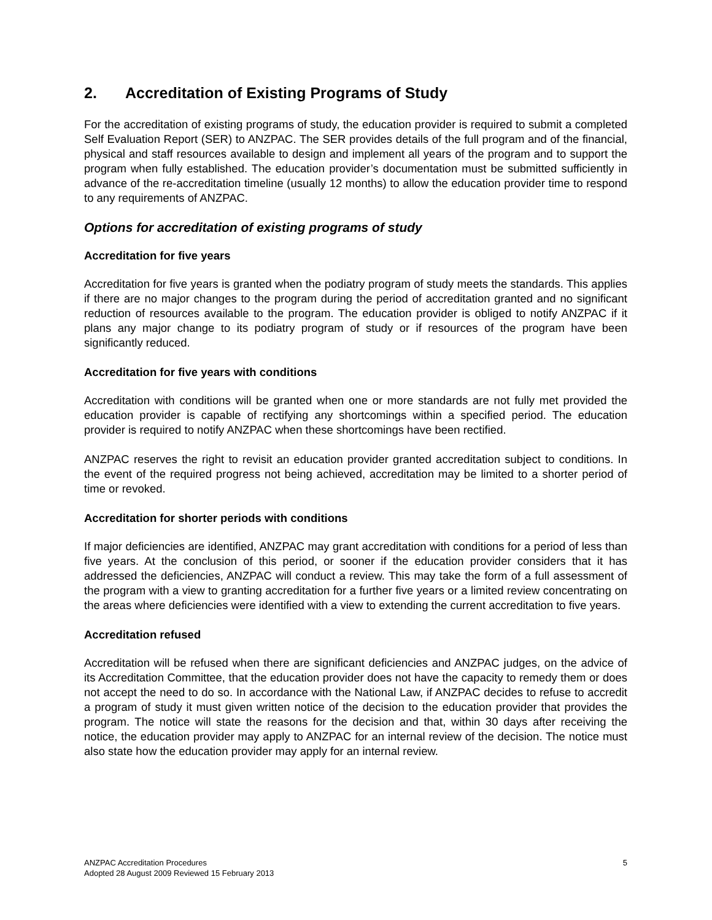2. Accreditation of Existing Programs of Study
For the accreditation of existing programs of study, the education provider is required to submit a completed Self Evaluation Report (SER) to ANZPAC. The SER provides details of the full program and of the financial, physical and staff resources available to design and implement all years of the program and to support the program when fully established. The education provider’s documentation must be submitted sufficiently in advance of the re-accreditation timeline (usually 12 months) to allow the education provider time to respond to any requirements of ANZPAC.
Options for accreditation of existing programs of study
Accreditation for five years
Accreditation for five years is granted when the podiatry program of study meets the standards. This applies if there are no major changes to the program during the period of accreditation granted and no significant reduction of resources available to the program. The education provider is obliged to notify ANZPAC if it plans any major change to its podiatry program of study or if resources of the program have been significantly reduced.
Accreditation for five years with conditions
Accreditation with conditions will be granted when one or more standards are not fully met provided the education provider is capable of rectifying any shortcomings within a specified period. The education provider is required to notify ANZPAC when these shortcomings have been rectified.
ANZPAC reserves the right to revisit an education provider granted accreditation subject to conditions. In the event of the required progress not being achieved, accreditation may be limited to a shorter period of time or revoked.
Accreditation for shorter periods with conditions
If major deficiencies are identified, ANZPAC may grant accreditation with conditions for a period of less than five years. At the conclusion of this period, or sooner if the education provider considers that it has addressed the deficiencies, ANZPAC will conduct a review. This may take the form of a full assessment of the program with a view to granting accreditation for a further five years or a limited review concentrating on the areas where deficiencies were identified with a view to extending the current accreditation to five years.
Accreditation refused
Accreditation will be refused when there are significant deficiencies and ANZPAC judges, on the advice of its Accreditation Committee, that the education provider does not have the capacity to remedy them or does not accept the need to do so. In accordance with the National Law, if ANZPAC decides to refuse to accredit a program of study it must given written notice of the decision to the education provider that provides the program. The notice will state the reasons for the decision and that, within 30 days after receiving the notice, the education provider may apply to ANZPAC for an internal review of the decision. The notice must also state how the education provider may apply for an internal review.
ANZPAC Accreditation Procedures
Adopted 28 August 2009 Reviewed 15 February 2013
5